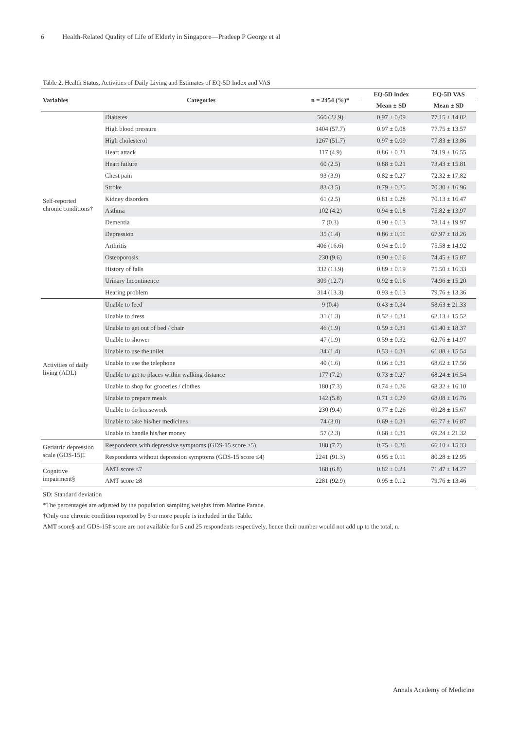6 Health-Related Quality of Life of Elderly in Singapore—Pradeep P George et al
Table 2. Health Status, Activities of Daily Living and Estimates of EQ-5D Index and VAS
| Variables | Categories | n = 2454 (%)* | EQ-5D index | EQ-5D VAS |
| --- | --- | --- | --- | --- |
| | | | Mean ± SD | Mean ± SD |
| Self-reported chronic conditions† | Diabetes | 560 (22.9) | 0.97 ± 0.09 | 77.15 ± 14.82 |
| | High blood pressure | 1404 (57.7) | 0.97 ± 0.08 | 77.75 ± 13.57 |
| | High cholesterol | 1267 (51.7) | 0.97 ± 0.09 | 77.83 ± 13.86 |
| | Heart attack | 117 (4.9) | 0.86 ± 0.21 | 74.19 ± 16.55 |
| | Heart failure | 60 (2.5) | 0.88 ± 0.21 | 73.43 ± 15.81 |
| | Chest pain | 93 (3.9) | 0.82 ± 0.27 | 72.32 ± 17.82 |
| | Stroke | 83 (3.5) | 0.79 ± 0.25 | 70.30 ± 16.96 |
| | Kidney disorders | 61 (2.5) | 0.81 ± 0.28 | 70.13 ± 16.47 |
| | Asthma | 102 (4.2) | 0.94 ± 0.18 | 75.82 ± 13.97 |
| | Dementia | 7 (0.3) | 0.90 ± 0.13 | 78.14 ± 19.97 |
| | Depression | 35 (1.4) | 0.86 ± 0.11 | 67.97 ± 18.26 |
| | Arthritis | 406 (16.6) | 0.94 ± 0.10 | 75.58 ± 14.92 |
| | Osteoporosis | 230 (9.6) | 0.90 ± 0.16 | 74.45 ± 15.87 |
| | History of falls | 332 (13.9) | 0.89 ± 0.19 | 75.50 ± 16.33 |
| | Urinary Incontinence | 309 (12.7) | 0.92 ± 0.16 | 74.96 ± 15.20 |
| | Hearing problem | 314 (13.3) | 0.93 ± 0.13 | 79.76 ± 13.36 |
| Activities of daily living (ADL) | Unable to feed | 9 (0.4) | 0.43 ± 0.34 | 58.63 ± 21.33 |
| | Unable to dress | 31 (1.3) | 0.52 ± 0.34 | 62.13 ± 15.52 |
| | Unable to get out of bed / chair | 46 (1.9) | 0.59 ± 0.31 | 65.40 ± 18.37 |
| | Unable to shower | 47 (1.9) | 0.59 ± 0.32 | 62.76 ± 14.97 |
| | Unable to use the toilet | 34 (1.4) | 0.53 ± 0.31 | 61.88 ± 15.54 |
| | Unable to use the telephone | 40 (1.6) | 0.66 ± 0.31 | 68.62 ± 17.56 |
| | Unable to get to places within walking distance | 177 (7.2) | 0.73 ± 0.27 | 68.24 ± 16.54 |
| | Unable to shop for groceries / clothes | 180 (7.3) | 0.74 ± 0.26 | 68.32 ± 16.10 |
| | Unable to prepare meals | 142 (5.8) | 0.71 ± 0.29 | 68.08 ± 16.76 |
| | Unable to do housework | 230 (9.4) | 0.77 ± 0.26 | 69.28 ± 15.67 |
| | Unable to take his/her medicines | 74 (3.0) | 0.69 ± 0.31 | 66.77 ± 16.87 |
| | Unable to handle his/her money | 57 (2.3) | 0.68 ± 0.31 | 69.24 ± 21.32 |
| Geriatric depression scale (GDS-15)‡ | Respondents with depressive symptoms (GDS-15 score ≥5) | 188 (7.7) | 0.75 ± 0.26 | 66.10 ± 15.33 |
| | Respondents without depression symptoms (GDS-15 score ≤4) | 2241 (91.3) | 0.95 ± 0.11 | 80.28 ± 12.95 |
| Cognitive impairment§ | AMT score ≤7 | 168 (6.8) | 0.82 ± 0.24 | 71.47 ± 14.27 |
| | AMT score ≥8 | 2281 (92.9) | 0.95 ± 0.12 | 79.76 ± 13.46 |
SD: Standard deviation
*The percentages are adjusted by the population sampling weights from Marine Parade.
†Only one chronic condition reported by 5 or more people is included in the Table.
AMT score§ and GDS-15‡ score are not available for 5 and 25 respondents respectively, hence their number would not add up to the total, n.
Annals Academy of Medicine